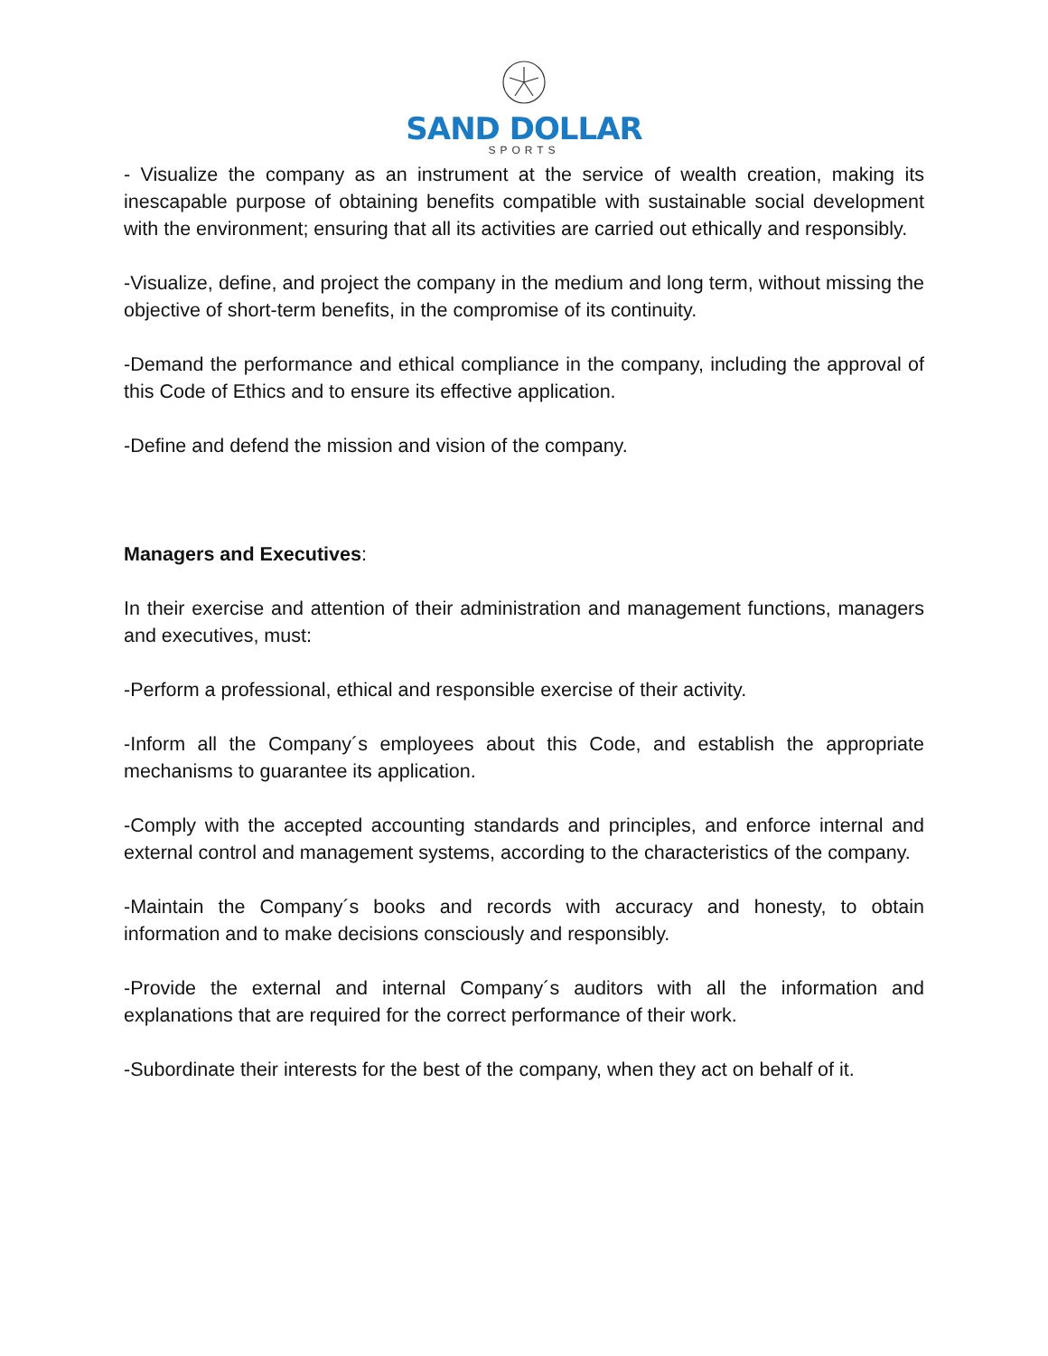SAND DOLLAR
SPORTS
- Visualize the company as an instrument at the service of wealth creation, making its inescapable purpose of obtaining benefits compatible with sustainable social development with the environment; ensuring that all its activities are carried out ethically and responsibly.
-Visualize, define, and project the company in the medium and long term, without missing the objective of short-term benefits, in the compromise of its continuity.
-Demand the performance and ethical compliance in the company, including the approval of this Code of Ethics and to ensure its effective application.
-Define and defend the mission and vision of the company.
Managers and Executives:
In their exercise and attention of their administration and management functions, managers and executives, must:
-Perform a professional, ethical and responsible exercise of their activity.
-Inform all the Company´s employees about this Code, and establish the appropriate mechanisms to guarantee its application.
-Comply with the accepted accounting standards and principles, and enforce internal and external control and management systems, according to the characteristics of the company.
-Maintain the Company´s books and records with accuracy and honesty, to obtain information and to make decisions consciously and responsibly.
-Provide the external and internal Company´s auditors with all the information and explanations that are required for the correct performance of their work.
-Subordinate their interests for the best of the company, when they act on behalf of it.